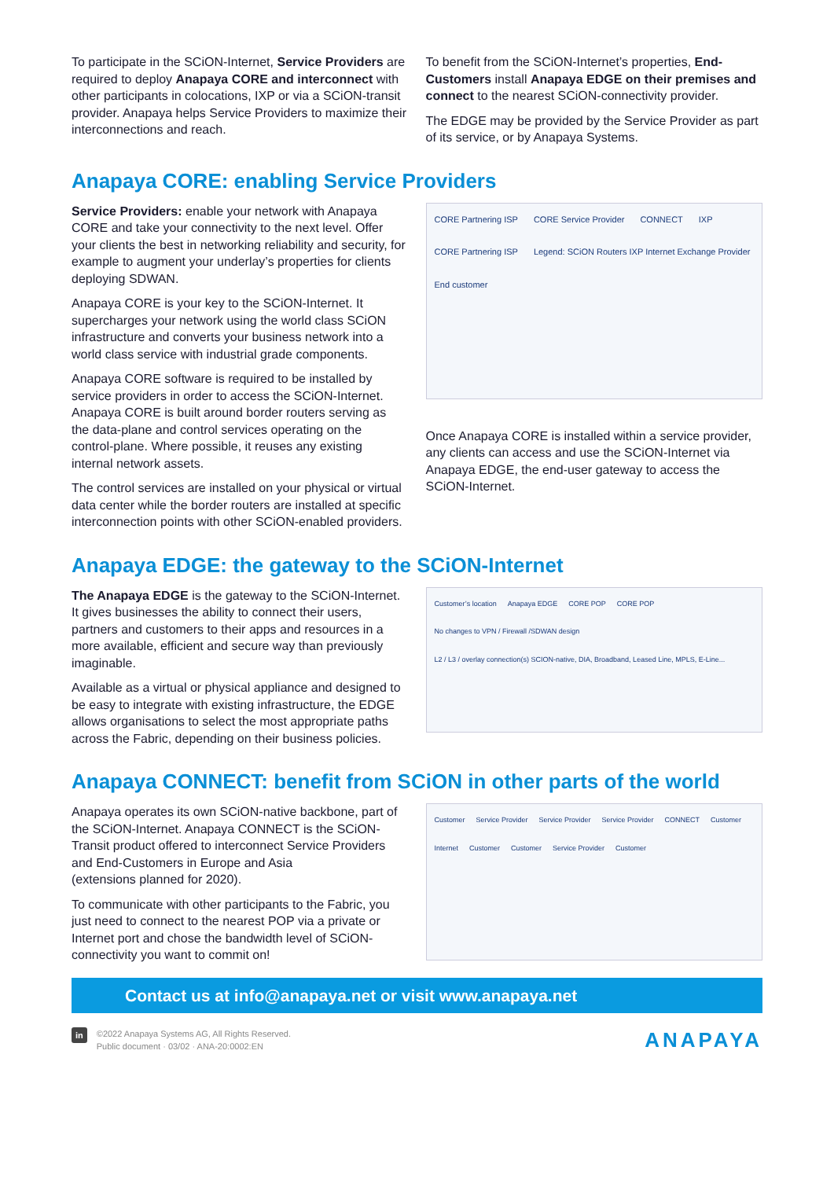To participate in the SCiON-Internet, Service Providers are required to deploy Anapaya CORE and interconnect with other participants in colocations, IXP or via a SCiON-transit provider. Anapaya helps Service Providers to maximize their interconnections and reach.
To benefit from the SCiON-Internet’s properties, End-Customers install Anapaya EDGE on their premises and connect to the nearest SCiON-connectivity provider.
The EDGE may be provided by the Service Provider as part of its service, or by Anapaya Systems.
Anapaya CORE: enabling Service Providers
Service Providers: enable your network with Anapaya CORE and take your connectivity to the next level. Offer your clients the best in networking reliability and security, for example to augment your underlay’s properties for clients deploying SDWAN.
Anapaya CORE is your key to the SCiON-Internet. It supercharges your network using the world class SCiON infrastructure and converts your business network into a world class service with industrial grade components.
Anapaya CORE software is required to be installed by service providers in order to access the SCiON-Internet. Anapaya CORE is built around border routers serving as the data-plane and control services operating on the control-plane. Where possible, it reuses any existing internal network assets.
The control services are installed on your physical or virtual data center while the border routers are installed at specific interconnection points with other SCiON-enabled providers.
CORE Partnering ISP CORE Service Provider CONNECT IXP CORE Partnering ISP Legend: SCiON Routers IXP Internet Exchange Provider End customer
Once Anapaya CORE is installed within a service provider, any clients can access and use the SCiON-Internet via Anapaya EDGE, the end-user gateway to access the SCiON-Internet.
Anapaya EDGE: the gateway to the SCiON-Internet
The Anapaya EDGE is the gateway to the SCiON-Internet. It gives businesses the ability to connect their users, partners and customers to their apps and resources in a more available, efficient and secure way than previously imaginable.
Available as a virtual or physical appliance and designed to be easy to integrate with existing infrastructure, the EDGE allows organisations to select the most appropriate paths across the Fabric, depending on their business policies.
Customer’s location Anapaya EDGE CORE POP CORE POP No changes to VPN / Firewall /SDWAN design L2 / L3 / overlay connection(s) SCION-native, DIA, Broadband, Leased Line, MPLS, E-Line...
Anapaya CONNECT: benefit from SCiON in other parts of the world
Anapaya operates its own SCiON-native backbone, part of the SCiON-Internet. Anapaya CONNECT is the SCiON-Transit product offered to interconnect Service Providers and End-Customers in Europe and Asia
(extensions planned for 2020).
To communicate with other participants to the Fabric, you just need to connect to the nearest POP via a private or Internet port and chose the bandwidth level of SCiON-connectivity you want to commit on!
Customer Service Provider Service Provider Service Provider CONNECT Customer Internet Customer Customer Service Provider Customer
Contact us at info@anapaya.net or visit www.anapaya.net
in ©2022 Anapaya Systems AG, All Rights Reserved.
Public document · 03/02 · ANA-20:0002:EN
ANAPAYA